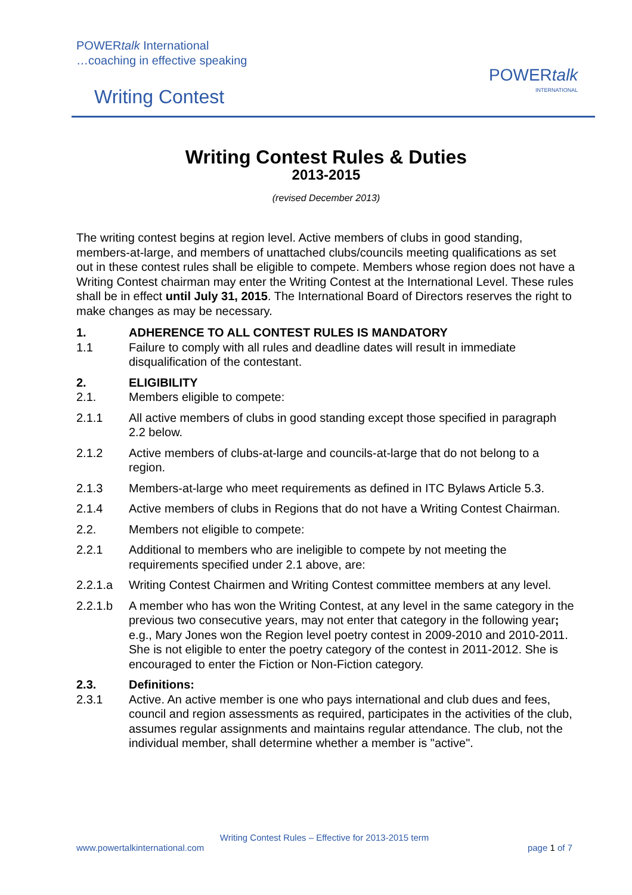POWERtalk International
…coaching in effective speaking
Writing Contest
POWERtalk
INTERNATIONAL
Writing Contest Rules & Duties
2013-2015
(revised December 2013)
The writing contest begins at region level. Active members of clubs in good standing, members-at-large, and members of unattached clubs/councils meeting qualifications as set out in these contest rules shall be eligible to compete. Members whose region does not have a Writing Contest chairman may enter the Writing Contest at the International Level. These rules shall be in effect until July 31, 2015. The International Board of Directors reserves the right to make changes as may be necessary.
1. ADHERENCE TO ALL CONTEST RULES IS MANDATORY
1.1 Failure to comply with all rules and deadline dates will result in immediate disqualification of the contestant.
2. ELIGIBILITY
2.1. Members eligible to compete:
2.1.1 All active members of clubs in good standing except those specified in paragraph 2.2 below.
2.1.2 Active members of clubs-at-large and councils-at-large that do not belong to a region.
2.1.3 Members-at-large who meet requirements as defined in ITC Bylaws Article 5.3.
2.1.4 Active members of clubs in Regions that do not have a Writing Contest Chairman.
2.2. Members not eligible to compete:
2.2.1 Additional to members who are ineligible to compete by not meeting the requirements specified under 2.1 above, are:
2.2.1.a Writing Contest Chairmen and Writing Contest committee members at any level.
2.2.1.b A member who has won the Writing Contest, at any level in the same category in the previous two consecutive years, may not enter that category in the following year; e.g., Mary Jones won the Region level poetry contest in 2009-2010 and 2010-2011. She is not eligible to enter the poetry category of the contest in 2011-2012. She is encouraged to enter the Fiction or Non-Fiction category.
2.3. Definitions:
2.3.1 Active. An active member is one who pays international and club dues and fees, council and region assessments as required, participates in the activities of the club, assumes regular assignments and maintains regular attendance. The club, not the individual member, shall determine whether a member is "active".
Writing Contest Rules – Effective for 2013-2015 term
www.powertalkinternational.com page 1 of 7